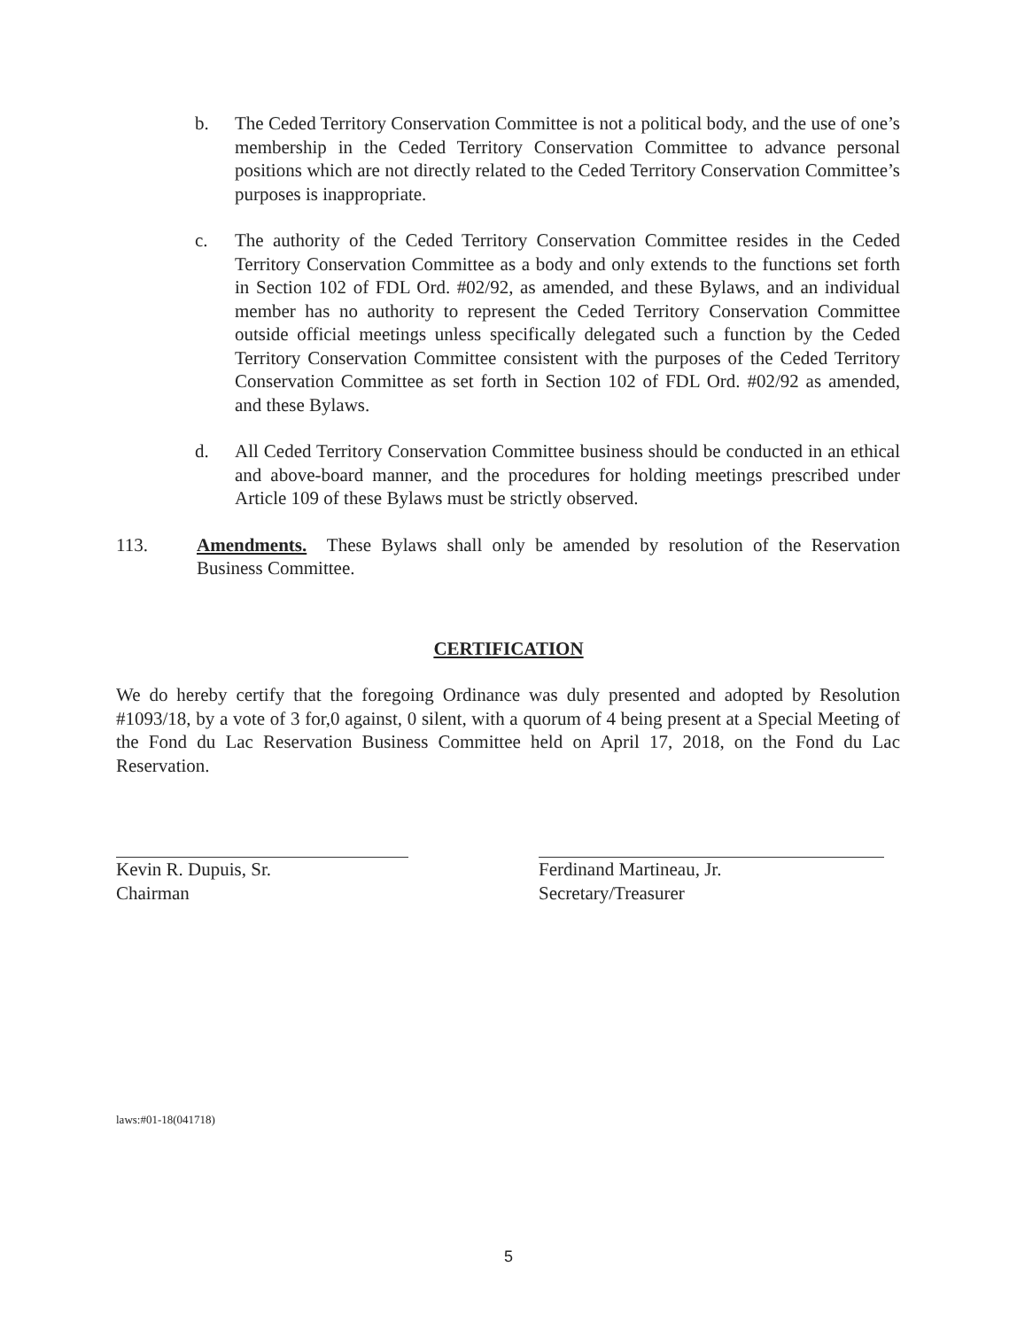b. The Ceded Territory Conservation Committee is not a political body, and the use of one’s membership in the Ceded Territory Conservation Committee to advance personal positions which are not directly related to the Ceded Territory Conservation Committee’s purposes is inappropriate.
c. The authority of the Ceded Territory Conservation Committee resides in the Ceded Territory Conservation Committee as a body and only extends to the functions set forth in Section 102 of FDL Ord. #02/92, as amended, and these Bylaws, and an individual member has no authority to represent the Ceded Territory Conservation Committee outside official meetings unless specifically delegated such a function by the Ceded Territory Conservation Committee consistent with the purposes of the Ceded Territory Conservation Committee as set forth in Section 102 of FDL Ord. #02/92 as amended, and these Bylaws.
d. All Ceded Territory Conservation Committee business should be conducted in an ethical and above-board manner, and the procedures for holding meetings prescribed under Article 109 of these Bylaws must be strictly observed.
113. Amendments. These Bylaws shall only be amended by resolution of the Reservation Business Committee.
CERTIFICATION
We do hereby certify that the foregoing Ordinance was duly presented and adopted by Resolution #1093/18, by a vote of 3 for,0 against, 0 silent, with a quorum of 4 being present at a Special Meeting of the Fond du Lac Reservation Business Committee held on April 17, 2018, on the Fond du Lac Reservation.
Kevin R. Dupuis, Sr.
Chairman
Ferdinand Martineau, Jr.
Secretary/Treasurer
laws:#01-18(041718)
5